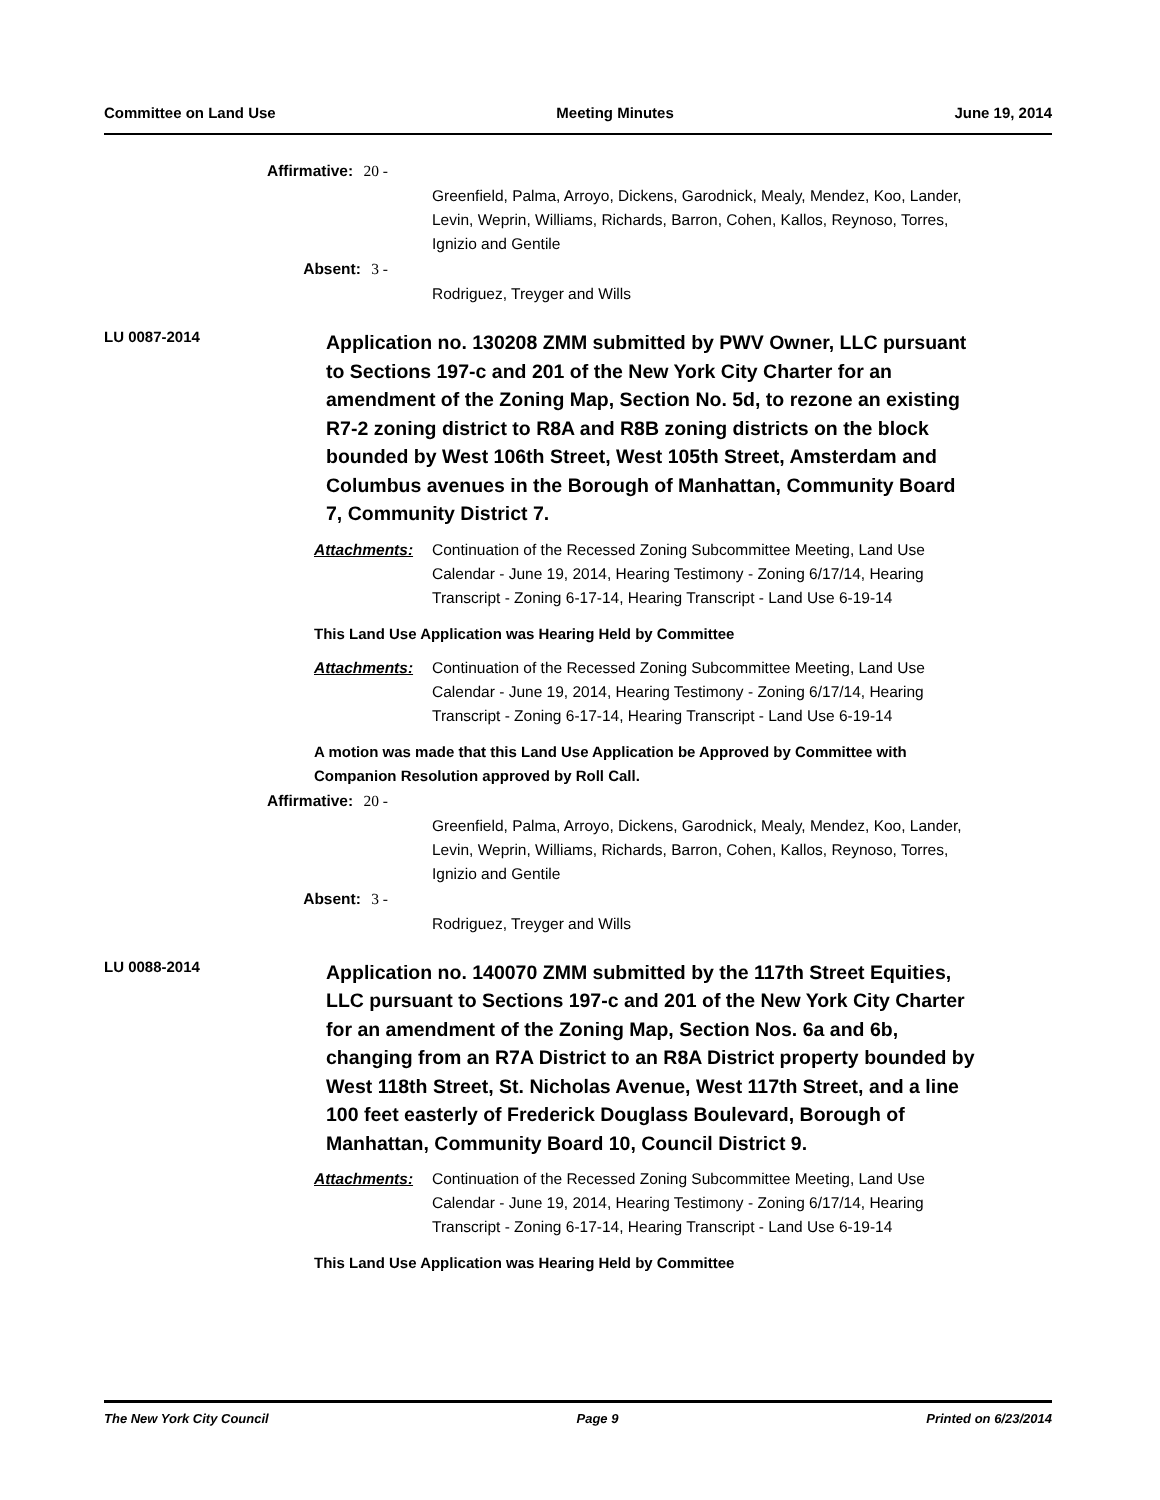Committee on Land Use Meeting Minutes June 19, 2014
Affirmative: 20 -
Greenfield, Palma, Arroyo, Dickens, Garodnick, Mealy, Mendez, Koo, Lander, Levin, Weprin, Williams, Richards, Barron, Cohen, Kallos, Reynoso, Torres, Ignizio and Gentile
Absent: 3 -
Rodriguez, Treyger and Wills
LU 0087-2014
Application no. 130208 ZMM submitted by PWV Owner, LLC pursuant to Sections 197-c and 201 of the New York City Charter for an amendment of the Zoning Map, Section No. 5d, to rezone an existing R7-2 zoning district to R8A and R8B zoning districts on the block bounded by West 106th Street, West 105th Street, Amsterdam and Columbus avenues in the Borough of Manhattan, Community Board 7, Community District 7.
Attachments: Continuation of the Recessed Zoning Subcommittee Meeting, Land Use Calendar - June 19, 2014, Hearing Testimony - Zoning 6/17/14, Hearing Transcript - Zoning 6-17-14, Hearing Transcript - Land Use 6-19-14
This Land Use Application was Hearing Held by Committee
Attachments: Continuation of the Recessed Zoning Subcommittee Meeting, Land Use Calendar - June 19, 2014, Hearing Testimony - Zoning 6/17/14, Hearing Transcript - Zoning 6-17-14, Hearing Transcript - Land Use 6-19-14
A motion was made that this Land Use Application be Approved by Committee with Companion Resolution approved by Roll Call.
Affirmative: 20 -
Greenfield, Palma, Arroyo, Dickens, Garodnick, Mealy, Mendez, Koo, Lander, Levin, Weprin, Williams, Richards, Barron, Cohen, Kallos, Reynoso, Torres, Ignizio and Gentile
Absent: 3 -
Rodriguez, Treyger and Wills
LU 0088-2014
Application no. 140070 ZMM submitted by the 117th Street Equities, LLC pursuant to Sections 197-c and 201 of the New York City Charter for an amendment of the Zoning Map, Section Nos. 6a and 6b, changing from an R7A District to an R8A District property bounded by West 118th Street, St. Nicholas Avenue, West 117th Street, and a line 100 feet easterly of Frederick Douglass Boulevard, Borough of Manhattan, Community Board 10, Council District 9.
Attachments: Continuation of the Recessed Zoning Subcommittee Meeting, Land Use Calendar - June 19, 2014, Hearing Testimony - Zoning 6/17/14, Hearing Transcript - Zoning 6-17-14, Hearing Transcript - Land Use 6-19-14
This Land Use Application was Hearing Held by Committee
The New York City Council Page 9 Printed on 6/23/2014